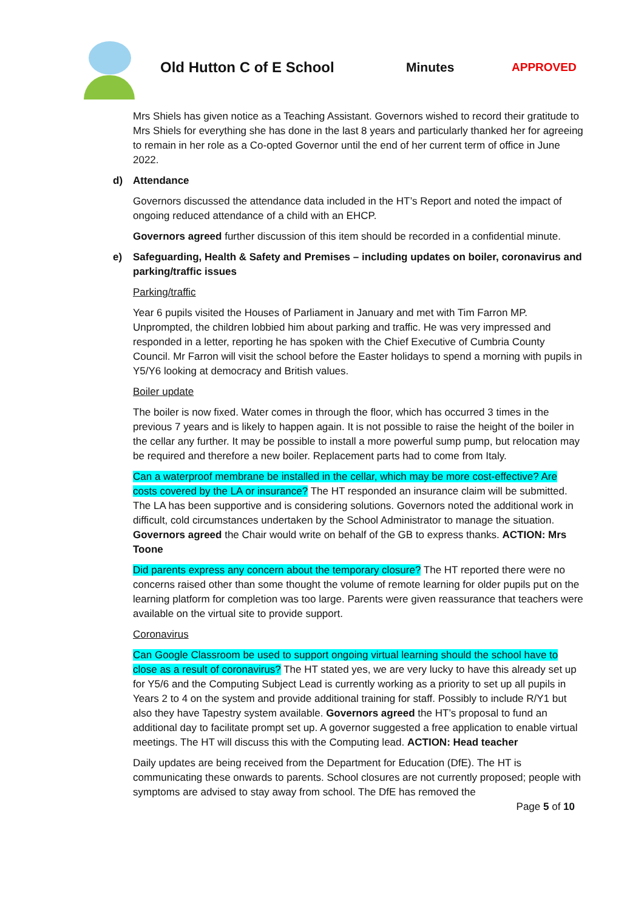Old Hutton C of E School Minutes APPROVED
Mrs Shiels has given notice as a Teaching Assistant. Governors wished to record their gratitude to Mrs Shiels for everything she has done in the last 8 years and particularly thanked her for agreeing to remain in her role as a Co-opted Governor until the end of her current term of office in June 2022.
d) Attendance
Governors discussed the attendance data included in the HT’s Report and noted the impact of ongoing reduced attendance of a child with an EHCP.
Governors agreed further discussion of this item should be recorded in a confidential minute.
e) Safeguarding, Health & Safety and Premises – including updates on boiler, coronavirus and parking/traffic issues
Parking/traffic
Year 6 pupils visited the Houses of Parliament in January and met with Tim Farron MP. Unprompted, the children lobbied him about parking and traffic. He was very impressed and responded in a letter, reporting he has spoken with the Chief Executive of Cumbria County Council. Mr Farron will visit the school before the Easter holidays to spend a morning with pupils in Y5/Y6 looking at democracy and British values.
Boiler update
The boiler is now fixed. Water comes in through the floor, which has occurred 3 times in the previous 7 years and is likely to happen again. It is not possible to raise the height of the boiler in the cellar any further. It may be possible to install a more powerful sump pump, but relocation may be required and therefore a new boiler. Replacement parts had to come from Italy.
Can a waterproof membrane be installed in the cellar, which may be more cost-effective? Are costs covered by the LA or insurance? The HT responded an insurance claim will be submitted. The LA has been supportive and is considering solutions. Governors noted the additional work in difficult, cold circumstances undertaken by the School Administrator to manage the situation. Governors agreed the Chair would write on behalf of the GB to express thanks. ACTION: Mrs Toone
Did parents express any concern about the temporary closure? The HT reported there were no concerns raised other than some thought the volume of remote learning for older pupils put on the learning platform for completion was too large. Parents were given reassurance that teachers were available on the virtual site to provide support.
Coronavirus
Can Google Classroom be used to support ongoing virtual learning should the school have to close as a result of coronavirus? The HT stated yes, we are very lucky to have this already set up for Y5/6 and the Computing Subject Lead is currently working as a priority to set up all pupils in Years 2 to 4 on the system and provide additional training for staff. Possibly to include R/Y1 but also they have Tapestry system available. Governors agreed the HT’s proposal to fund an additional day to facilitate prompt set up. A governor suggested a free application to enable virtual meetings. The HT will discuss this with the Computing lead. ACTION: Head teacher
Daily updates are being received from the Department for Education (DfE). The HT is communicating these onwards to parents. School closures are not currently proposed; people with symptoms are advised to stay away from school. The DfE has removed the
Page 5 of 10